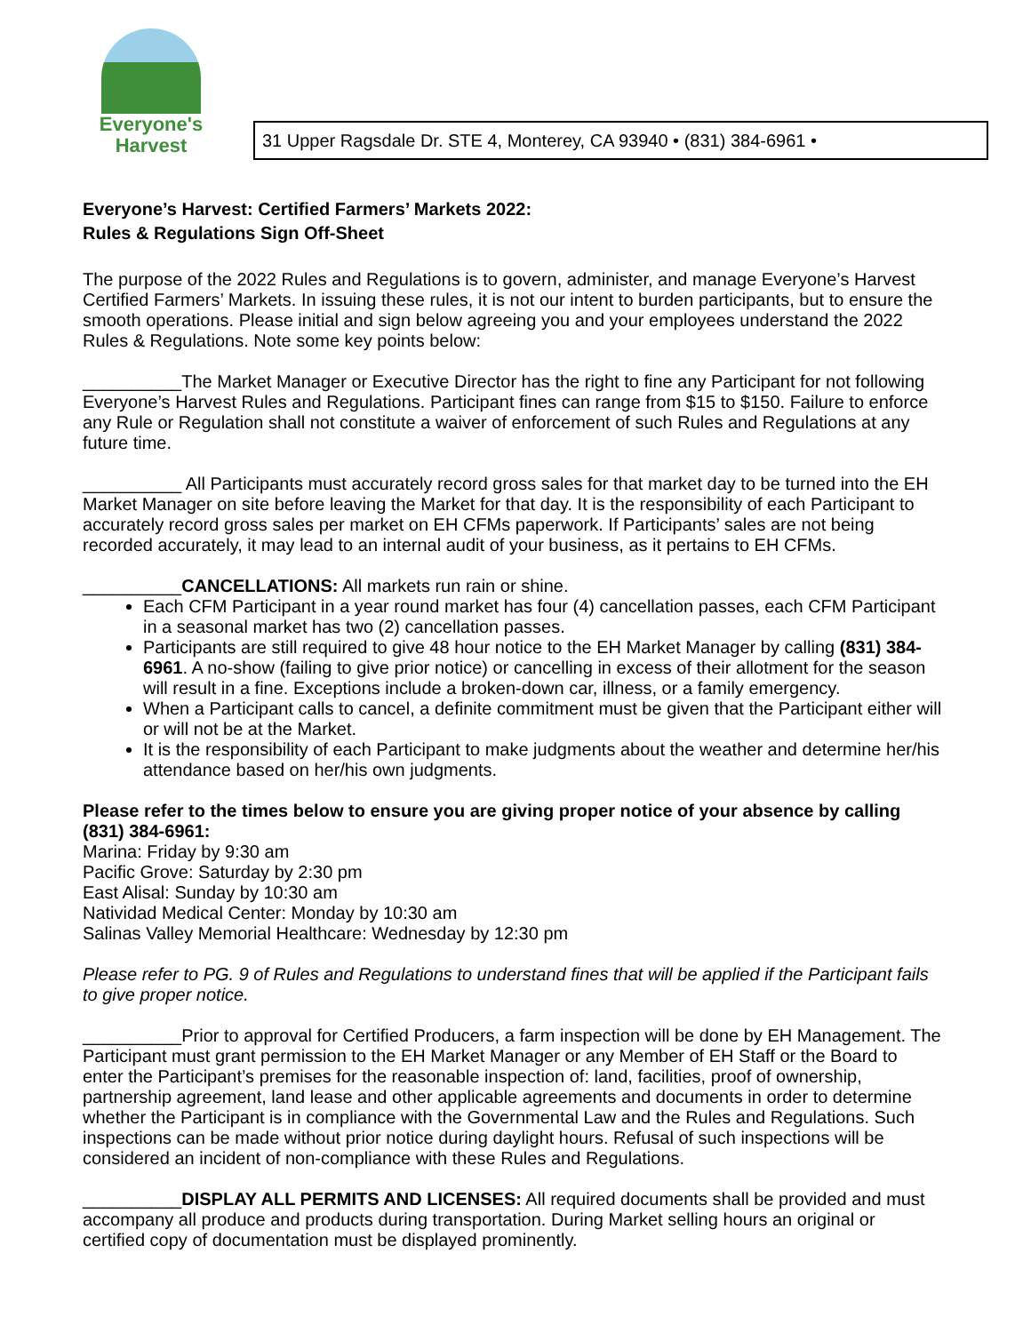Everyone's
Harvest
31 Upper Ragsdale Dr. STE 4, Monterey, CA 93940 • (831) 384-6961 •
Everyone’s Harvest: Certified Farmers’ Markets 2022:
Rules & Regulations Sign Off-Sheet
The purpose of the 2022 Rules and Regulations is to govern, administer, and manage Everyone’s Harvest Certified Farmers’ Markets. In issuing these rules, it is not our intent to burden participants, but to ensure the smooth operations. Please initial and sign below agreeing you and your employees understand the 2022 Rules & Regulations. Note some key points below:
__________The Market Manager or Executive Director has the right to fine any Participant for not following Everyone’s Harvest Rules and Regulations. Participant fines can range from $15 to $150. Failure to enforce any Rule or Regulation shall not constitute a waiver of enforcement of such Rules and Regulations at any future time.
__________ All Participants must accurately record gross sales for that market day to be turned into the EH Market Manager on site before leaving the Market for that day. It is the responsibility of each Participant to accurately record gross sales per market on EH CFMs paperwork. If Participants’ sales are not being recorded accurately, it may lead to an internal audit of your business, as it pertains to EH CFMs.
__________CANCELLATIONS: All markets run rain or shine.
Each CFM Participant in a year round market has four (4) cancellation passes, each CFM Participant in a seasonal market has two (2) cancellation passes.
Participants are still required to give 48 hour notice to the EH Market Manager by calling (831) 384-6961. A no-show (failing to give prior notice) or cancelling in excess of their allotment for the season will result in a fine. Exceptions include a broken-down car, illness, or a family emergency.
When a Participant calls to cancel, a definite commitment must be given that the Participant either will or will not be at the Market.
It is the responsibility of each Participant to make judgments about the weather and determine her/his attendance based on her/his own judgments.
Please refer to the times below to ensure you are giving proper notice of your absence by calling (831) 384-6961:
Marina: Friday by 9:30 am
Pacific Grove: Saturday by 2:30 pm
East Alisal: Sunday by 10:30 am
Natividad Medical Center: Monday by 10:30 am
Salinas Valley Memorial Healthcare: Wednesday by 12:30 pm
Please refer to PG. 9 of Rules and Regulations to understand fines that will be applied if the Participant fails to give proper notice.
__________Prior to approval for Certified Producers, a farm inspection will be done by EH Management. The Participant must grant permission to the EH Market Manager or any Member of EH Staff or the Board to enter the Participant’s premises for the reasonable inspection of: land, facilities, proof of ownership, partnership agreement, land lease and other applicable agreements and documents in order to determine whether the Participant is in compliance with the Governmental Law and the Rules and Regulations. Such inspections can be made without prior notice during daylight hours. Refusal of such inspections will be considered an incident of non-compliance with these Rules and Regulations.
__________DISPLAY ALL PERMITS AND LICENSES: All required documents shall be provided and must accompany all produce and products during transportation. During Market selling hours an original or certified copy of documentation must be displayed prominently.